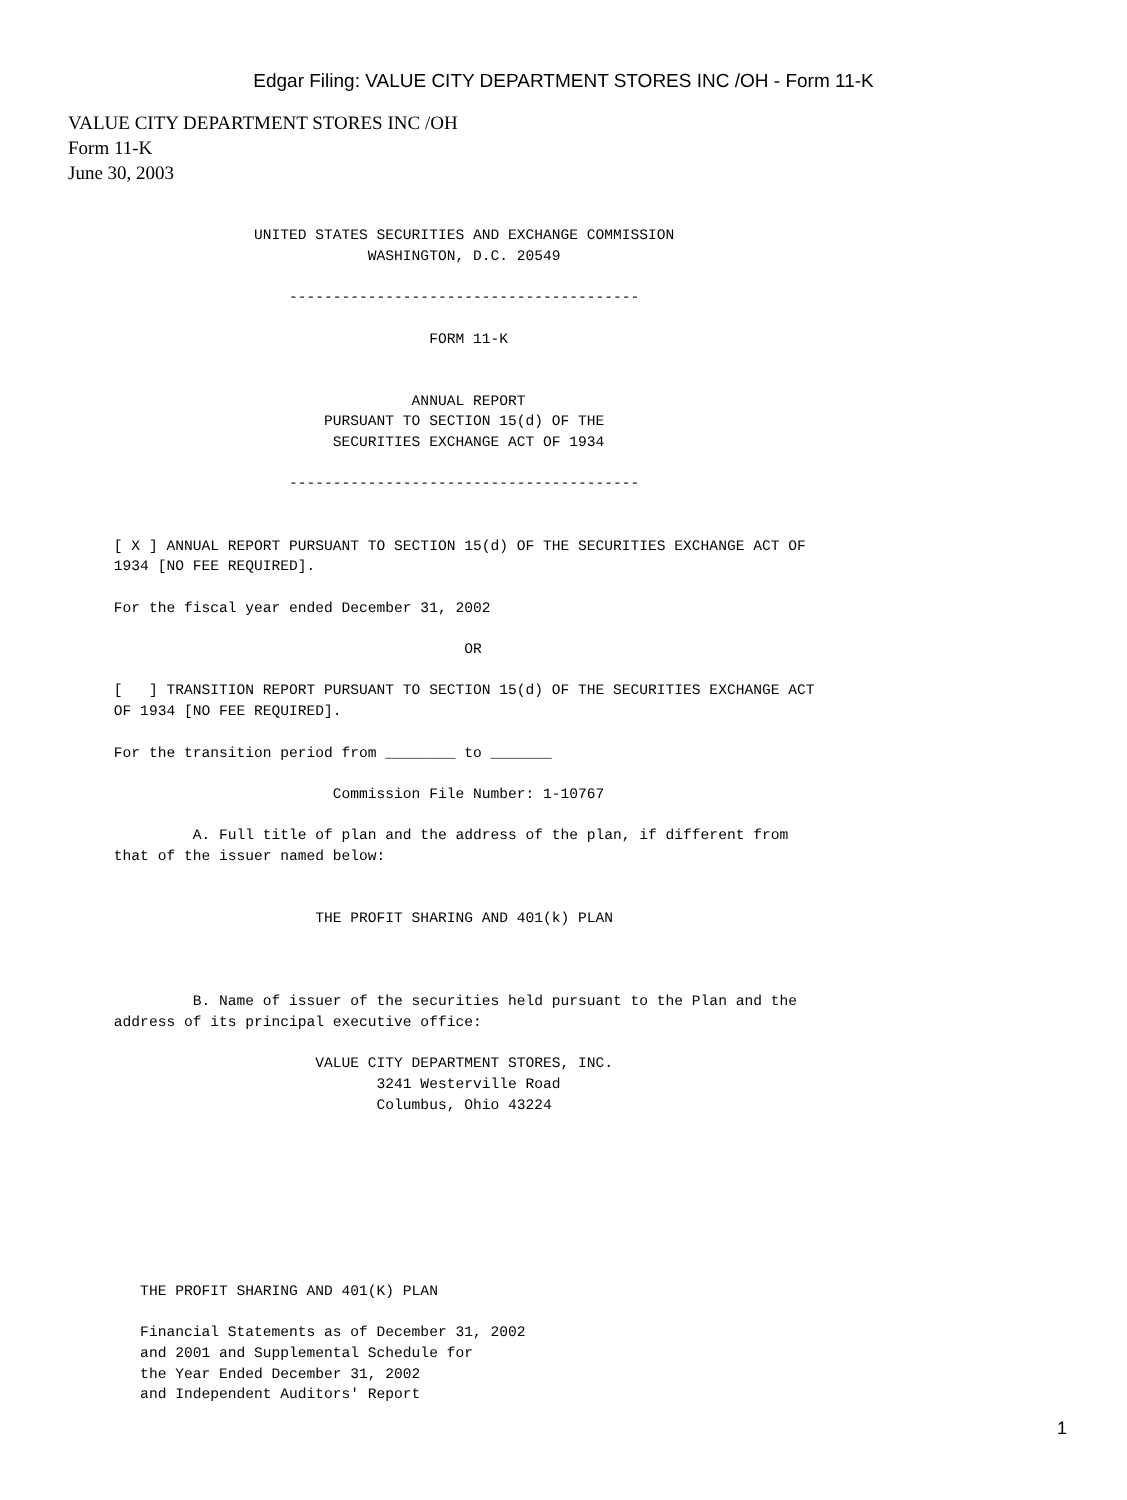Edgar Filing: VALUE CITY DEPARTMENT STORES INC /OH - Form 11-K
VALUE CITY DEPARTMENT STORES INC /OH
Form 11-K
June 30, 2003
                             UNITED STATES SECURITIES AND EXCHANGE COMMISSION
                                          WASHINGTON, D.C. 20549

                                 ----------------------------------------

                                                 FORM 11-K


                                               ANNUAL REPORT
                                     PURSUANT TO SECTION 15(d) OF THE
                                      SECURITIES EXCHANGE ACT OF 1934

                                 ----------------------------------------


             [ X ] ANNUAL REPORT PURSUANT TO SECTION 15(d) OF THE SECURITIES EXCHANGE ACT OF
             1934 [NO FEE REQUIRED].

             For the fiscal year ended December 31, 2002

                                                     OR

             [   ] TRANSITION REPORT PURSUANT TO SECTION 15(d) OF THE SECURITIES EXCHANGE ACT
             OF 1934 [NO FEE REQUIRED].

             For the transition period from ________ to _______

                                      Commission File Number: 1-10767

                      A. Full title of plan and the address of the plan, if different from
             that of the issuer named below:


                                    THE PROFIT SHARING AND 401(k) PLAN



                      B. Name of issuer of the securities held pursuant to the Plan and the
             address of its principal executive office:

                                    VALUE CITY DEPARTMENT STORES, INC.
                                           3241 Westerville Road
                                           Columbus, Ohio 43224








                THE PROFIT SHARING AND 401(K) PLAN

                Financial Statements as of December 31, 2002
                and 2001 and Supplemental Schedule for
                the Year Ended December 31, 2002
                and Independent Auditors' Report
1